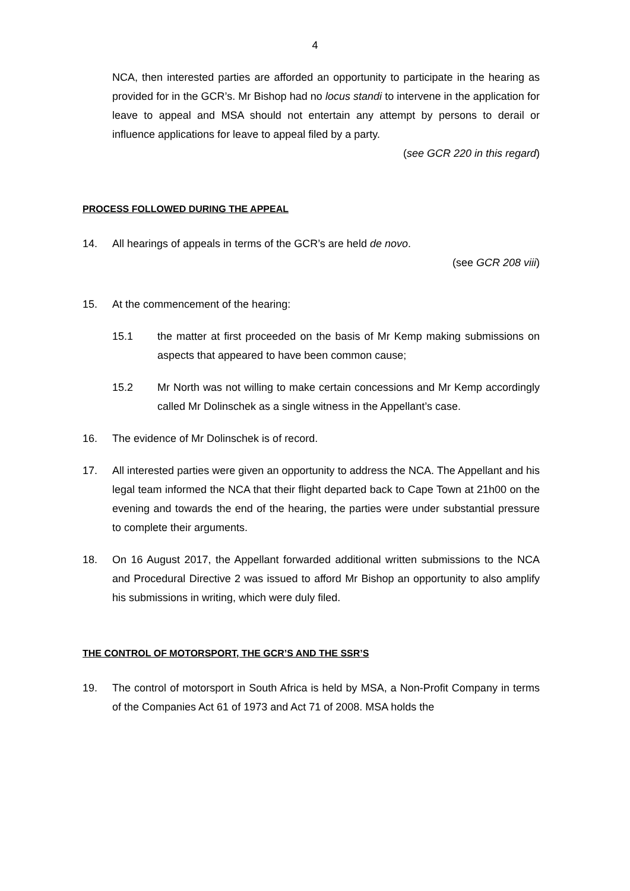4
NCA, then interested parties are afforded an opportunity to participate in the hearing as provided for in the GCR’s. Mr Bishop had no locus standi to intervene in the application for leave to appeal and MSA should not entertain any attempt by persons to derail or influence applications for leave to appeal filed by a party.
(see GCR 220 in this regard)
PROCESS FOLLOWED DURING THE APPEAL
14. All hearings of appeals in terms of the GCR’s are held de novo.
(see GCR 208 viii)
15. At the commencement of the hearing:
15.1 the matter at first proceeded on the basis of Mr Kemp making submissions on aspects that appeared to have been common cause;
15.2 Mr North was not willing to make certain concessions and Mr Kemp accordingly called Mr Dolinschek as a single witness in the Appellant’s case.
16. The evidence of Mr Dolinschek is of record.
17. All interested parties were given an opportunity to address the NCA. The Appellant and his legal team informed the NCA that their flight departed back to Cape Town at 21h00 on the evening and towards the end of the hearing, the parties were under substantial pressure to complete their arguments.
18. On 16 August 2017, the Appellant forwarded additional written submissions to the NCA and Procedural Directive 2 was issued to afford Mr Bishop an opportunity to also amplify his submissions in writing, which were duly filed.
THE CONTROL OF MOTORSPORT, THE GCR’S AND THE SSR’S
19. The control of motorsport in South Africa is held by MSA, a Non-Profit Company in terms of the Companies Act 61 of 1973 and Act 71 of 2008. MSA holds the